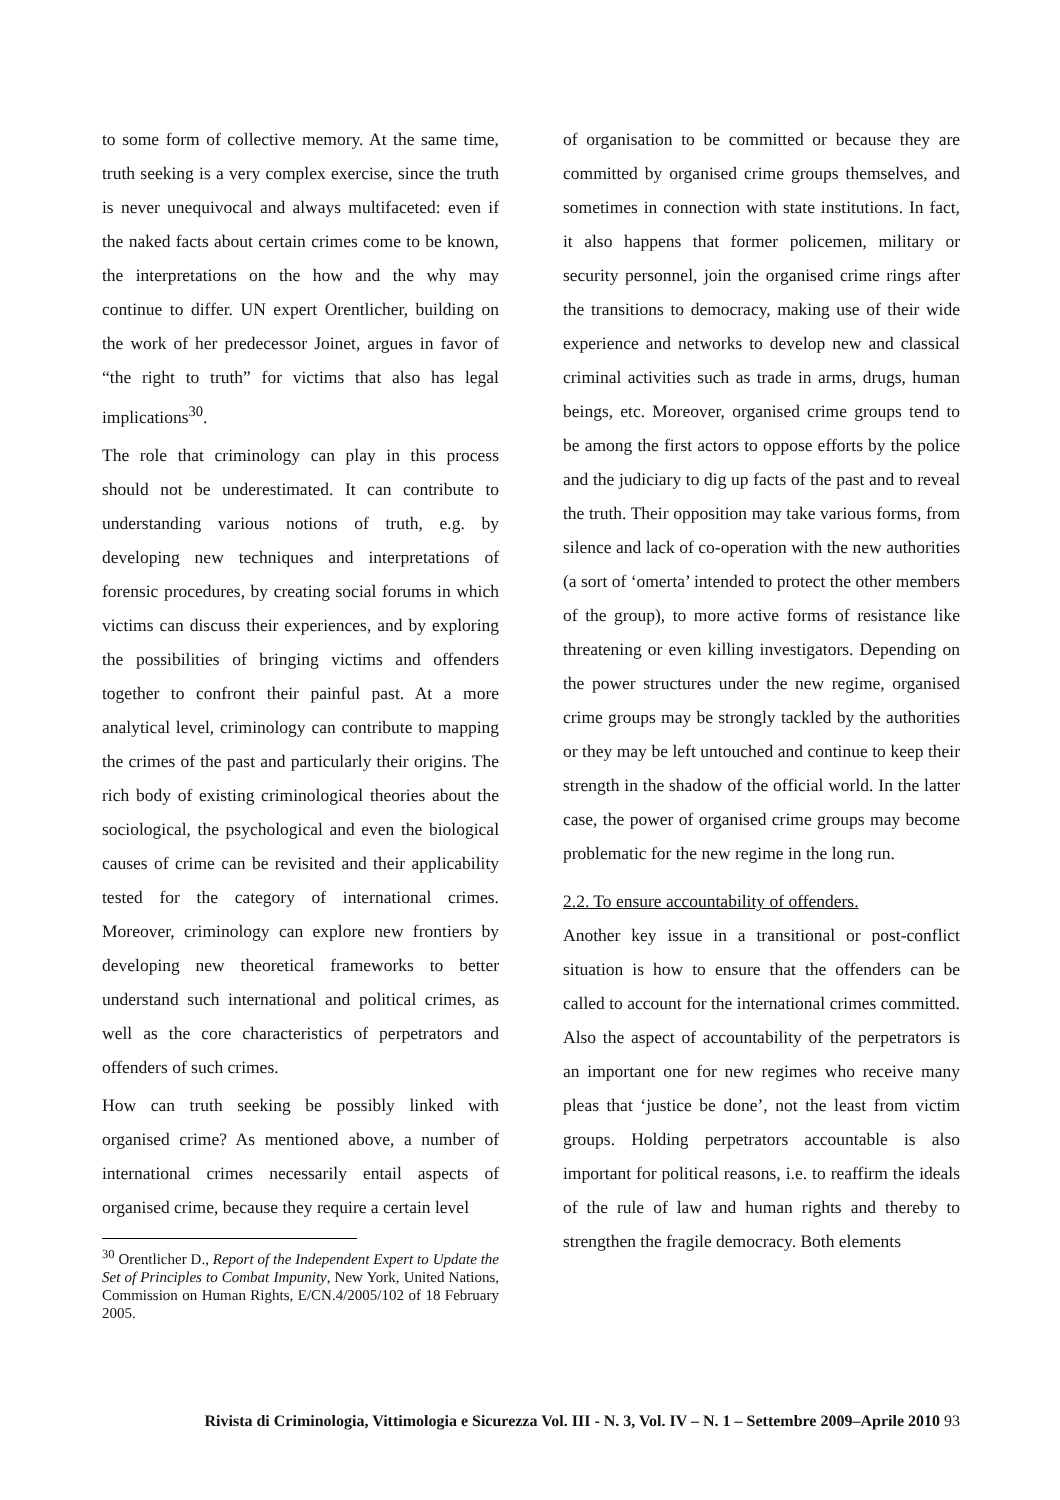to some form of collective memory. At the same time, truth seeking is a very complex exercise, since the truth is never unequivocal and always multifaceted: even if the naked facts about certain crimes come to be known, the interpretations on the how and the why may continue to differ. UN expert Orentlicher, building on the work of her predecessor Joinet, argues in favor of “the right to truth” for victims that also has legal implications<sup>30</sup>.
The role that criminology can play in this process should not be underestimated. It can contribute to understanding various notions of truth, e.g. by developing new techniques and interpretations of forensic procedures, by creating social forums in which victims can discuss their experiences, and by exploring the possibilities of bringing victims and offenders together to confront their painful past. At a more analytical level, criminology can contribute to mapping the crimes of the past and particularly their origins. The rich body of existing criminological theories about the sociological, the psychological and even the biological causes of crime can be revisited and their applicability tested for the category of international crimes. Moreover, criminology can explore new frontiers by developing new theoretical frameworks to better understand such international and political crimes, as well as the core characteristics of perpetrators and offenders of such crimes.
How can truth seeking be possibly linked with organised crime? As mentioned above, a number of international crimes necessarily entail aspects of organised crime, because they require a certain level
<sup>30</sup> Orentlicher D., Report of the Independent Expert to Update the Set of Principles to Combat Impunity, New York, United Nations, Commission on Human Rights, E/CN.4/2005/102 of 18 February 2005.
of organisation to be committed or because they are committed by organised crime groups themselves, and sometimes in connection with state institutions. In fact, it also happens that former policemen, military or security personnel, join the organised crime rings after the transitions to democracy, making use of their wide experience and networks to develop new and classical criminal activities such as trade in arms, drugs, human beings, etc. Moreover, organised crime groups tend to be among the first actors to oppose efforts by the police and the judiciary to dig up facts of the past and to reveal the truth. Their opposition may take various forms, from silence and lack of co-operation with the new authorities (a sort of ‘omerta’ intended to protect the other members of the group), to more active forms of resistance like threatening or even killing investigators. Depending on the power structures under the new regime, organised crime groups may be strongly tackled by the authorities or they may be left untouched and continue to keep their strength in the shadow of the official world. In the latter case, the power of organised crime groups may become problematic for the new regime in the long run.
2.2. To ensure accountability of offenders.
Another key issue in a transitional or post-conflict situation is how to ensure that the offenders can be called to account for the international crimes committed. Also the aspect of accountability of the perpetrators is an important one for new regimes who receive many pleas that ‘justice be done’, not the least from victim groups. Holding perpetrators accountable is also important for political reasons, i.e. to reaffirm the ideals of the rule of law and human rights and thereby to strengthen the fragile democracy. Both elements
Rivista di Criminologia, Vittimologia e Sicurezza Vol. III - N. 3, Vol. IV – N. 1 – Settembre 2009–Aprile 2010 93